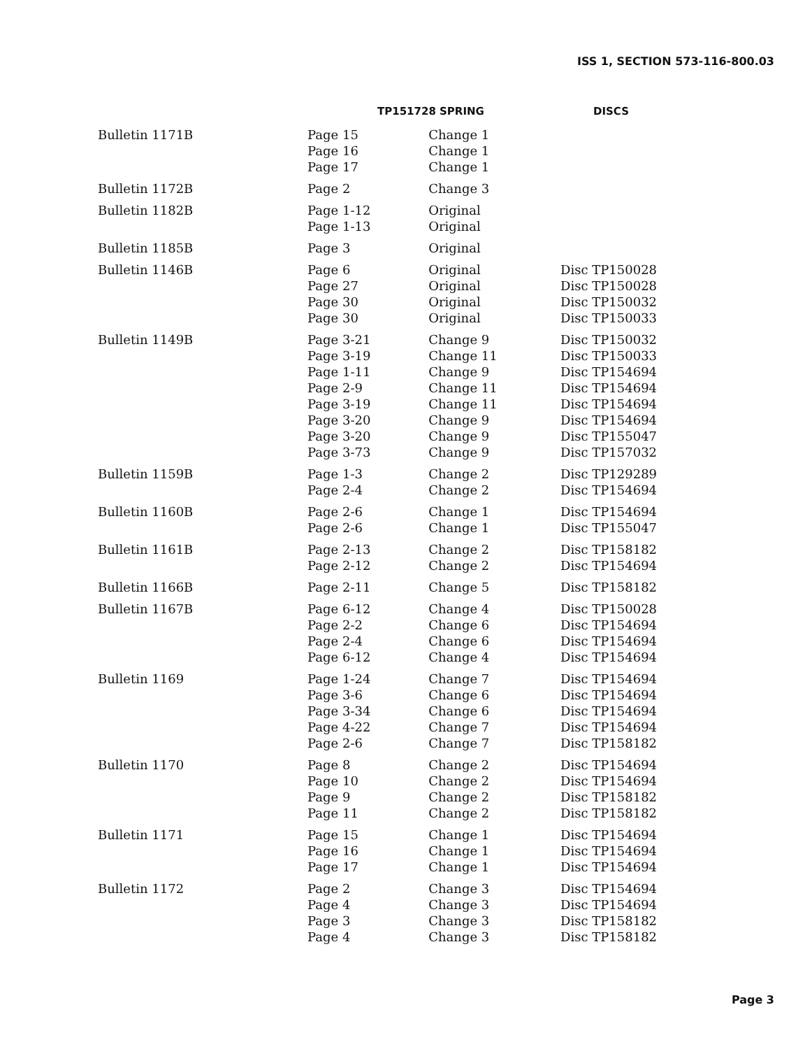ISS 1, SECTION 573-116-800.03
| | TP151728 SPRING | | DISCS |
| --- | --- | --- | --- |
| Bulletin 1171B | Page 15 Page 16 Page 17 | Change 1 Change 1 Change 1 | |
| Bulletin 1172B | Page 2 | Change 3 | |
| Bulletin 1182B | Page 1-12 Page 1-13 | Original Original | |
| Bulletin 1185B | Page 3 | Original | |
| Bulletin 1146B | Page 6 Page 27 Page 30 Page 30 | Original Original Original Original | Disc TP150028 Disc TP150028 Disc TP150032 Disc TP150033 |
| Bulletin 1149B | Page 3-21 Page 3-19 Page 1-11 Page 2-9 Page 3-19 Page 3-20 Page 3-20 Page 3-73 | Change 9 Change 11 Change 9 Change 11 Change 11 Change 9 Change 9 Change 9 | Disc TP150032 Disc TP150033 Disc TP154694 Disc TP154694 Disc TP154694 Disc TP154694 Disc TP155047 Disc TP157032 |
| Bulletin 1159B | Page 1-3 Page 2-4 | Change 2 Change 2 | Disc TP129289 Disc TP154694 |
| Bulletin 1160B | Page 2-6 Page 2-6 | Change 1 Change 1 | Disc TP154694 Disc TP155047 |
| Bulletin 1161B | Page 2-13 Page 2-12 | Change 2 Change 2 | Disc TP158182 Disc TP154694 |
| Bulletin 1166B | Page 2-11 | Change 5 | Disc TP158182 |
| Bulletin 1167B | Page 6-12 Page 2-2 Page 2-4 Page 6-12 | Change 4 Change 6 Change 6 Change 4 | Disc TP150028 Disc TP154694 Disc TP154694 Disc TP154694 |
| Bulletin 1169 | Page 1-24 Page 3-6 Page 3-34 Page 4-22 Page 2-6 | Change 7 Change 6 Change 6 Change 7 Change 7 | Disc TP154694 Disc TP154694 Disc TP154694 Disc TP154694 Disc TP158182 |
| Bulletin 1170 | Page 8 Page 10 Page 9 Page 11 | Change 2 Change 2 Change 2 Change 2 | Disc TP154694 Disc TP154694 Disc TP158182 Disc TP158182 |
| Bulletin 1171 | Page 15 Page 16 Page 17 | Change 1 Change 1 Change 1 | Disc TP154694 Disc TP154694 Disc TP154694 |
| Bulletin 1172 | Page 2 Page 4 Page 3 Page 4 | Change 3 Change 3 Change 3 Change 3 | Disc TP154694 Disc TP154694 Disc TP158182 Disc TP158182 |
Page 3